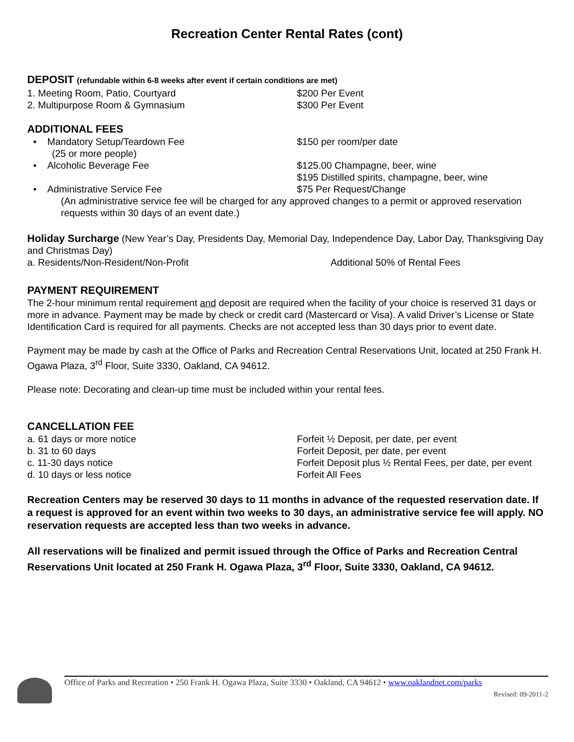Recreation Center Rental Rates (cont)
DEPOSIT (refundable within 6-8 weeks after event if certain conditions are met)
1. Meeting Room, Patio, Courtyard $200 Per Event
2. Multipurpose Room & Gymnasium $300 Per Event
ADDITIONAL FEES
• Mandatory Setup/Teardown Fee
(25 or more people)
$150 per room/per date
• Alcoholic Beverage Fee $125.00 Champagne, beer, wine
$195 Distilled spirits, champagne, beer, wine
• Administrative Service Fee $75 Per Request/Change
(An administrative service fee will be charged for any approved changes to a permit or approved reservation requests within 30 days of an event date.)
Holiday Surcharge (New Year’s Day, Presidents Day, Memorial Day, Independence Day, Labor Day, Thanksgiving Day and Christmas Day)
a. Residents/Non-Resident/Non-Profit Additional 50% of Rental Fees
PAYMENT REQUIREMENT
The 2-hour minimum rental requirement and deposit are required when the facility of your choice is reserved 31 days or more in advance. Payment may be made by check or credit card (Mastercard or Visa). A valid Driver’s License or State Identification Card is required for all payments. Checks are not accepted less than 30 days prior to event date.
Payment may be made by cash at the Office of Parks and Recreation Central Reservations Unit, located at 250 Frank H. Ogawa Plaza, 3<sup>rd</sup> Floor, Suite 3330, Oakland, CA 94612.
Please note: Decorating and clean-up time must be included within your rental fees.
CANCELLATION FEE
a. 61 days or more notice Forfeit ½ Deposit, per date, per event
b. 31 to 60 days Forfeit Deposit, per date, per event
c. 11-30 days notice Forfeit Deposit plus ½ Rental Fees, per date, per event
d. 10 days or less notice Forfeit All Fees
Recreation Centers may be reserved 30 days to 11 months in advance of the requested reservation date. If a request is approved for an event within two weeks to 30 days, an administrative service fee will apply. NO reservation requests are accepted less than two weeks in advance.
All reservations will be finalized and permit issued through the Office of Parks and Recreation Central Reservations Unit located at 250 Frank H. Ogawa Plaza, 3<sup>rd</sup> Floor, Suite 3330, Oakland, CA 94612.
Office of Parks and Recreation • 250 Frank H. Ogawa Plaza, Suite 3330 • Oakland, CA 94612 • www.oaklandnet.com/parks
Revised: 09-2011-2